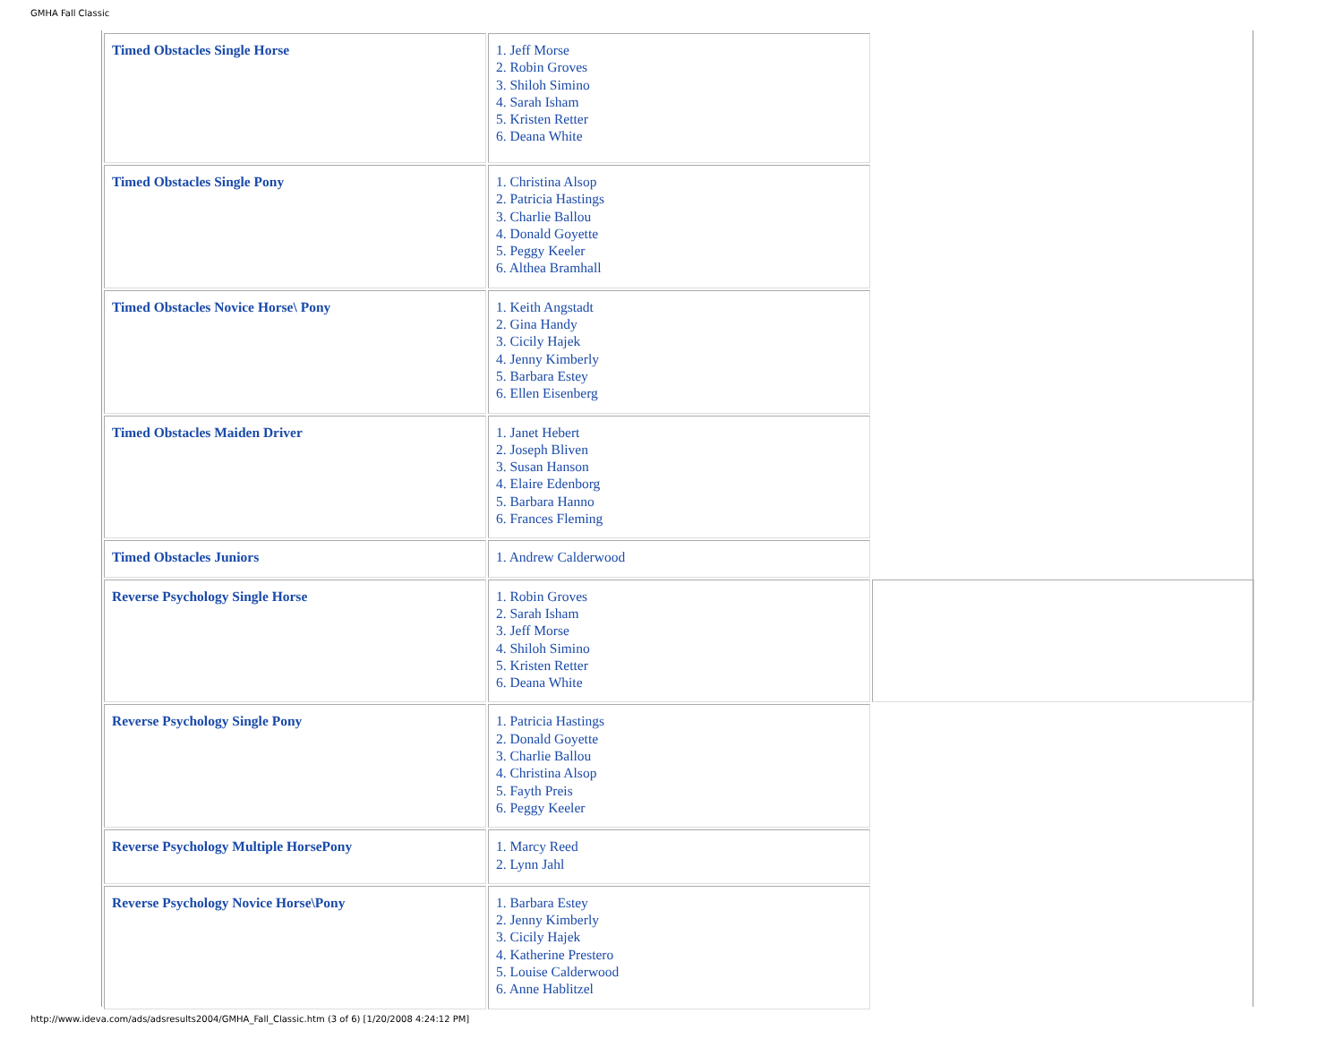GMHA Fall Classic
| Timed Obstacles Single Horse | 1. Jeff Morse 2. Robin Groves 3. Shiloh Simino 4. Sarah Isham 5. Kristen Retter 6. Deana White | |
| Timed Obstacles Single Pony | 1. Christina Alsop 2. Patricia Hastings 3. Charlie Ballou 4. Donald Goyette 5. Peggy Keeler 6. Althea Bramhall | |
| Timed Obstacles Novice Horse\ Pony | 1. Keith Angstadt 2. Gina Handy 3. Cicily Hajek 4. Jenny Kimberly 5. Barbara Estey 6. Ellen Eisenberg | |
| Timed Obstacles Maiden Driver | 1. Janet Hebert 2. Joseph Bliven 3. Susan Hanson 4. Elaire Edenborg 5. Barbara Hanno 6. Frances Fleming | |
| Timed Obstacles Juniors | 1. Andrew Calderwood | |
| Reverse Psychology Single Horse | 1. Robin Groves 2. Sarah Isham 3. Jeff Morse 4. Shiloh Simino 5. Kristen Retter 6. Deana White | |
| Reverse Psychology Single Pony | 1. Patricia Hastings 2. Donald Goyette 3. Charlie Ballou 4. Christina Alsop 5. Fayth Preis 6. Peggy Keeler | |
| Reverse Psychology Multiple HorsePony | 1. Marcy Reed 2. Lynn Jahl | |
| Reverse Psychology Novice Horse\Pony | 1. Barbara Estey 2. Jenny Kimberly 3. Cicily Hajek 4. Katherine Prestero 5. Louise Calderwood 6. Anne Hablitzel | |
http://www.ideva.com/ads/adsresults2004/GMHA_Fall_Classic.htm (3 of 6) [1/20/2008 4:24:12 PM]